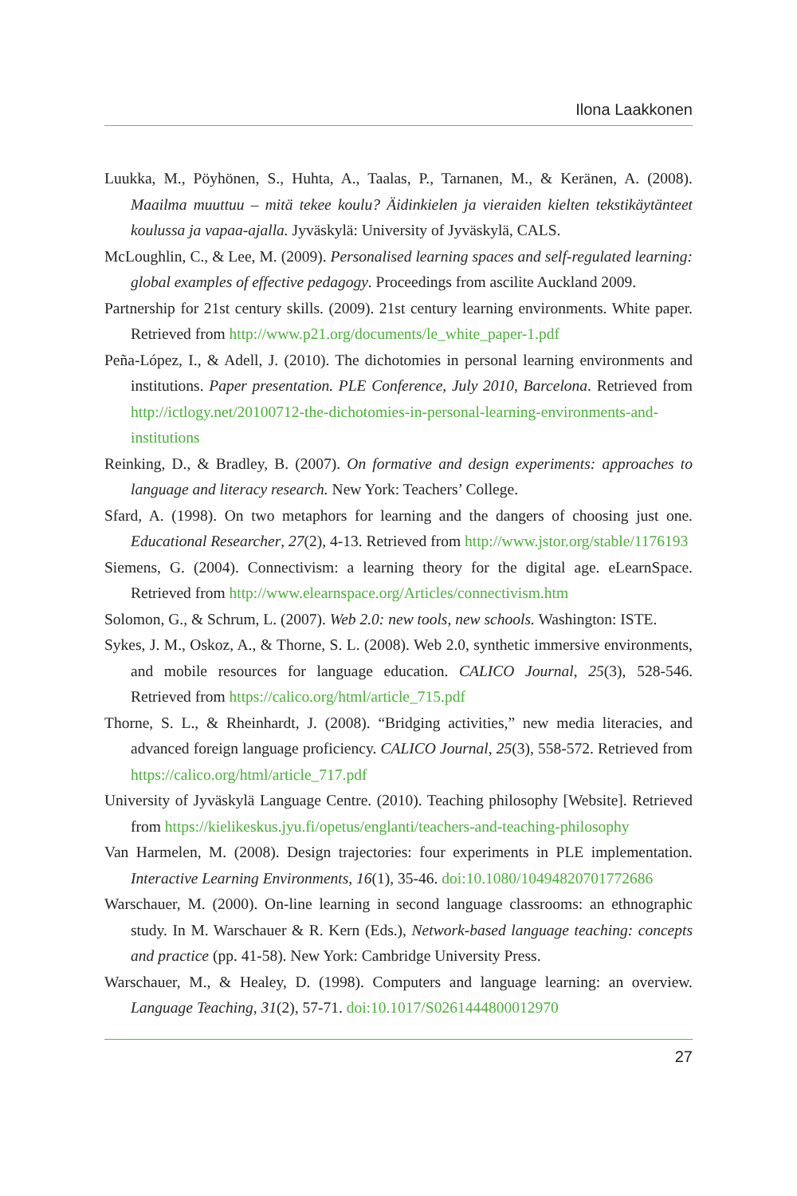Ilona Laakkonen
Luukka, M., Pöyhönen, S., Huhta, A., Taalas, P., Tarnanen, M., & Keränen, A. (2008). Maailma muuttuu – mitä tekee koulu? Äidinkielen ja vieraiden kielten tekstikäytänteet koulussa ja vapaa-ajalla. Jyväskylä: University of Jyväskylä, CALS.
McLoughlin, C., & Lee, M. (2009). Personalised learning spaces and self-regulated learning: global examples of effective pedagogy. Proceedings from ascilite Auckland 2009.
Partnership for 21st century skills. (2009). 21st century learning environments. White paper. Retrieved from http://www.p21.org/documents/le_white_paper-1.pdf
Peña-López, I., & Adell, J. (2010). The dichotomies in personal learning environments and institutions. Paper presentation. PLE Conference, July 2010, Barcelona. Retrieved from http://ictlogy.net/20100712-the-dichotomies-in-personal-learning-environments-and-institutions
Reinking, D., & Bradley, B. (2007). On formative and design experiments: approaches to language and literacy research. New York: Teachers’ College.
Sfard, A. (1998). On two metaphors for learning and the dangers of choosing just one. Educational Researcher, 27(2), 4-13. Retrieved from http://www.jstor.org/stable/1176193
Siemens, G. (2004). Connectivism: a learning theory for the digital age. eLearnSpace. Retrieved from http://www.elearnspace.org/Articles/connectivism.htm
Solomon, G., & Schrum, L. (2007). Web 2.0: new tools, new schools. Washington: ISTE.
Sykes, J. M., Oskoz, A., & Thorne, S. L. (2008). Web 2.0, synthetic immersive environments, and mobile resources for language education. CALICO Journal, 25(3), 528-546. Retrieved from https://calico.org/html/article_715.pdf
Thorne, S. L., & Rheinhardt, J. (2008). “Bridging activities,” new media literacies, and advanced foreign language proficiency. CALICO Journal, 25(3), 558-572. Retrieved from https://calico.org/html/article_717.pdf
University of Jyväskylä Language Centre. (2010). Teaching philosophy [Website]. Retrieved from https://kielikeskus.jyu.fi/opetus/englanti/teachers-and-teaching-philosophy
Van Harmelen, M. (2008). Design trajectories: four experiments in PLE implementation. Interactive Learning Environments, 16(1), 35-46. doi:10.1080/10494820701772686
Warschauer, M. (2000). On-line learning in second language classrooms: an ethnographic study. In M. Warschauer & R. Kern (Eds.), Network-based language teaching: concepts and practice (pp. 41-58). New York: Cambridge University Press.
Warschauer, M., & Healey, D. (1998). Computers and language learning: an overview. Language Teaching, 31(2), 57-71. doi:10.1017/S0261444800012970
27